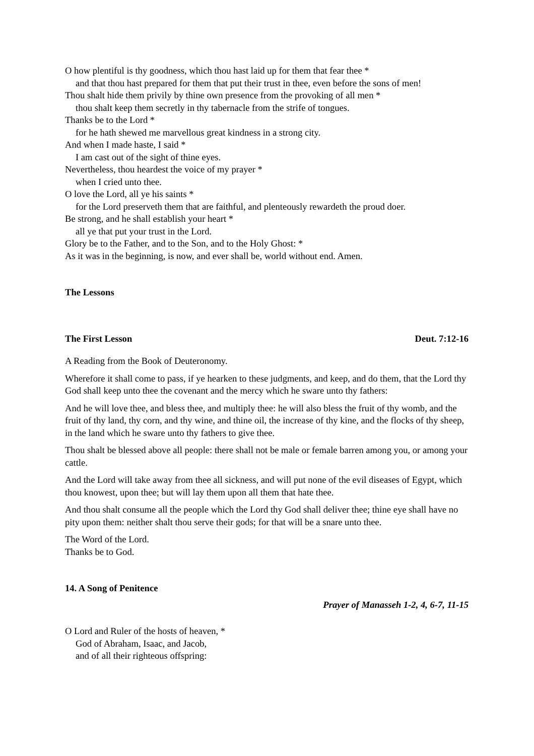O how plentiful is thy goodness, which thou hast laid up for them that fear thee *
and that thou hast prepared for them that put their trust in thee, even before the sons of men!
Thou shalt hide them privily by thine own presence from the provoking of all men *
thou shalt keep them secretly in thy tabernacle from the strife of tongues.
Thanks be to the Lord *
for he hath shewed me marvellous great kindness in a strong city.
And when I made haste, I said *
I am cast out of the sight of thine eyes.
Nevertheless, thou heardest the voice of my prayer *
when I cried unto thee.
O love the Lord, all ye his saints *
for the Lord preserveth them that are faithful, and plenteously rewardeth the proud doer.
Be strong, and he shall establish your heart *
all ye that put your trust in the Lord.
Glory be to the Father, and to the Son, and to the Holy Ghost: *
As it was in the beginning, is now, and ever shall be, world without end. Amen.
The Lessons
The First Lesson Deut. 7:12-16
A Reading from the Book of Deuteronomy.
Wherefore it shall come to pass, if ye hearken to these judgments, and keep, and do them, that the Lord thy God shall keep unto thee the covenant and the mercy which he sware unto thy fathers:
And he will love thee, and bless thee, and multiply thee: he will also bless the fruit of thy womb, and the fruit of thy land, thy corn, and thy wine, and thine oil, the increase of thy kine, and the flocks of thy sheep, in the land which he sware unto thy fathers to give thee.
Thou shalt be blessed above all people: there shall not be male or female barren among you, or among your cattle.
And the Lord will take away from thee all sickness, and will put none of the evil diseases of Egypt, which thou knowest, upon thee; but will lay them upon all them that hate thee.
And thou shalt consume all the people which the Lord thy God shall deliver thee; thine eye shall have no pity upon them: neither shalt thou serve their gods; for that will be a snare unto thee.
The Word of the Lord.
Thanks be to God.
14. A Song of Penitence
Prayer of Manasseh 1-2, 4, 6-7, 11-15
O Lord and Ruler of the hosts of heaven, *
God of Abraham, Isaac, and Jacob,
and of all their righteous offspring: